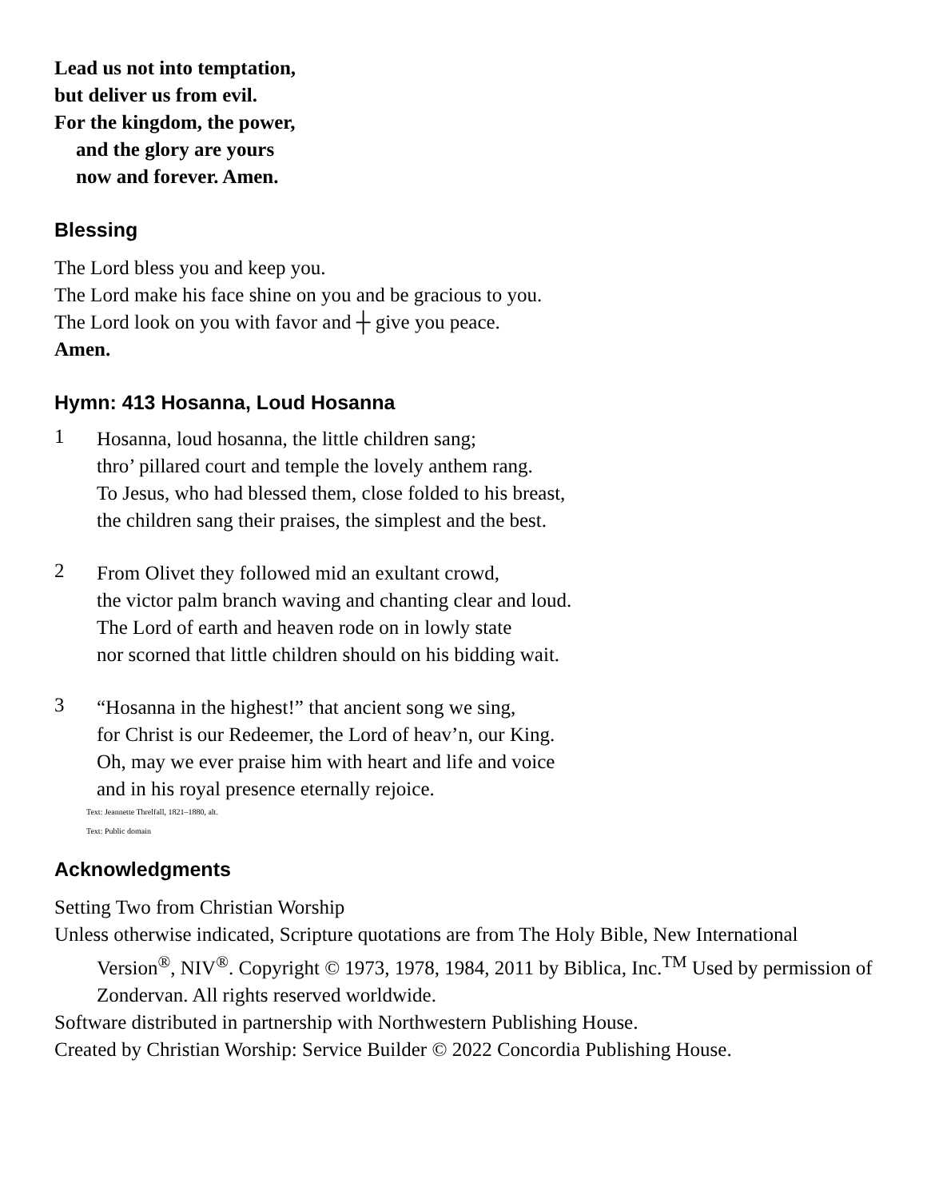Lead us not into temptation,
but deliver us from evil.
For the kingdom, the power,
and the glory are yours
now and forever. Amen.
Blessing
The Lord bless you and keep you.
The Lord make his face shine on you and be gracious to you.
The Lord look on you with favor and ┼ give you peace.
Amen.
Hymn: 413 Hosanna, Loud Hosanna
1
Hosanna, loud hosanna, the little children sang;
thro’ pillared court and temple the lovely anthem rang.
To Jesus, who had blessed them, close folded to his breast,
the children sang their praises, the simplest and the best.
2
From Olivet they followed mid an exultant crowd,
the victor palm branch waving and chanting clear and loud.
The Lord of earth and heaven rode on in lowly state
nor scorned that little children should on his bidding wait.
3
“Hosanna in the highest!” that ancient song we sing,
for Christ is our Redeemer, the Lord of heav’n, our King.
Oh, may we ever praise him with heart and life and voice
and in his royal presence eternally rejoice.
Text: Jeannette Threlfall, 1821–1880, alt.
Text: Public domain
Acknowledgments
Setting Two from Christian Worship
Unless otherwise indicated, Scripture quotations are from The Holy Bible, New International Version<sup>®</sup>, NIV<sup>®</sup>. Copyright © 1973, 1978, 1984, 2011 by Biblica, Inc.<sup>TM</sup> Used by permission of Zondervan. All rights reserved worldwide.
Software distributed in partnership with Northwestern Publishing House.
Created by Christian Worship: Service Builder © 2022 Concordia Publishing House.